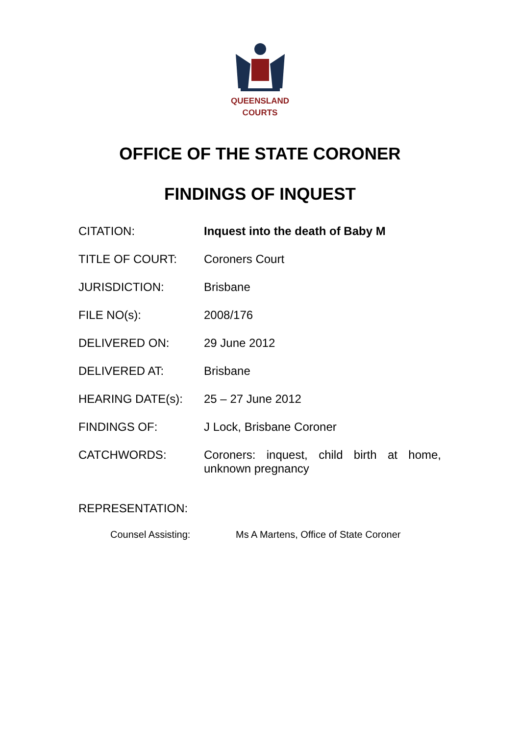QUEENSLAND
COURTS
OFFICE OF THE STATE CORONER
FINDINGS OF INQUEST
| CITATION: | Inquest into the death of Baby M |
| TITLE OF COURT: | Coroners Court |
| JURISDICTION: | Brisbane |
| FILE NO(s): | 2008/176 |
| DELIVERED ON: | 29 June 2012 |
| DELIVERED AT: | Brisbane |
| HEARING DATE(s): | 25 – 27 June 2012 |
| FINDINGS OF: | J Lock, Brisbane Coroner |
| CATCHWORDS: | Coroners: inquest, child birth at home, unknown pregnancy |
REPRESENTATION:
| Counsel Assisting: | Ms A Martens, Office of State Coroner |